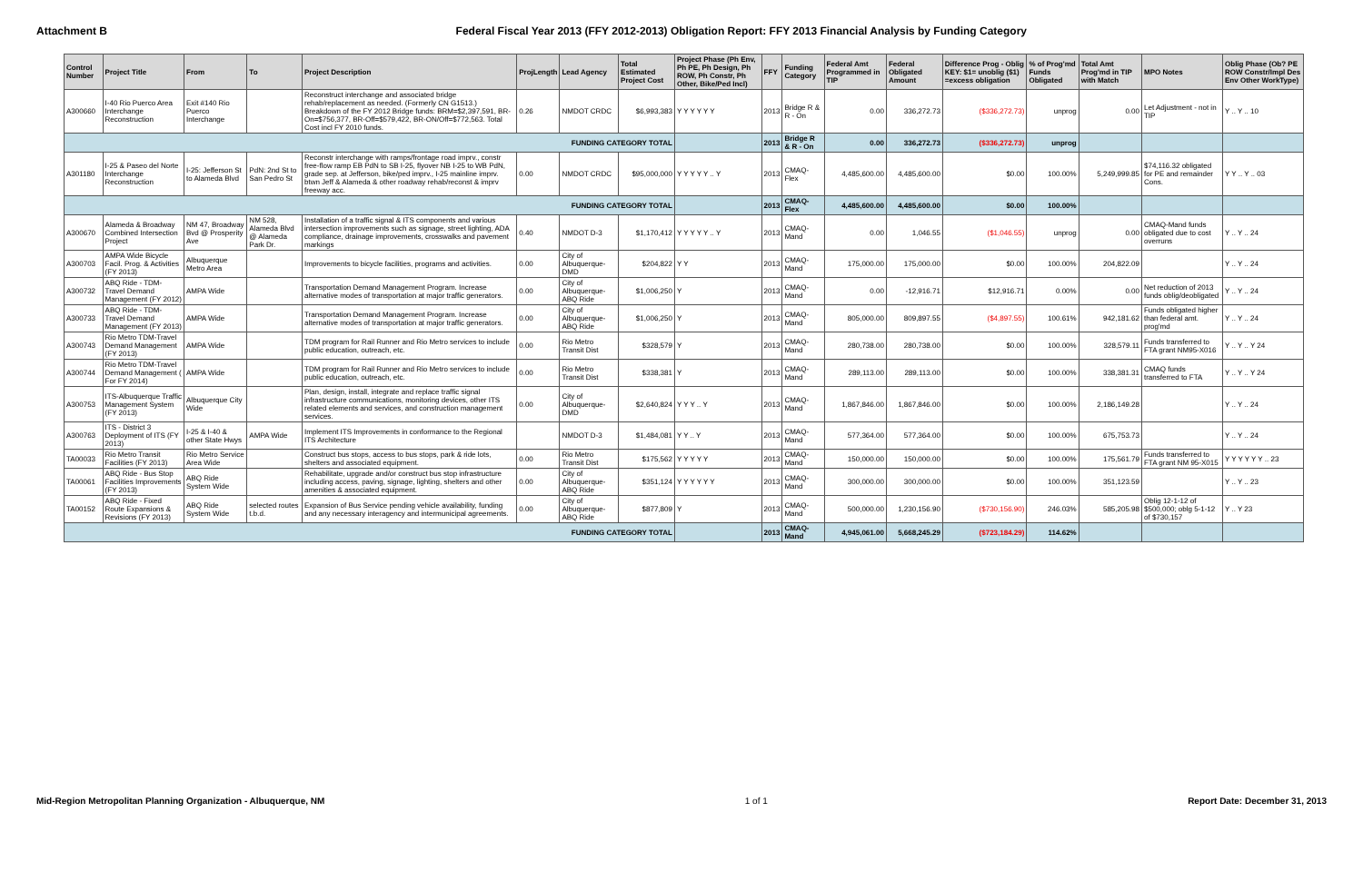Attachment B Federal Fiscal Year 2013 (FFY 2012-2013) Obligation Report: FFY 2013 Financial Analysis by Funding Category
| Control Number | Project Title | From | To | Project Description | ProjLength | Lead Agency | Total Estimated Project Cost | Project Phase (Ph Env, Ph PE, Ph Design, Ph ROW, Ph Constr, Ph Other, Bike/Ped Incl) | FFY | Funding Category | Federal Amt Programmed in TIP | Federal Obligated Amount | Difference Prog - Oblig KEY: $1= unoblig ($1) =excess obligation | % of Prog'md Funds Obligated | Total Amt Prog'md in TIP with Match | MPO Notes | Oblig Phase (Ob? PE ROW Constr/Impl Des Env Other WorkType) |
| --- | --- | --- | --- | --- | --- | --- | --- | --- | --- | --- | --- | --- | --- | --- | --- | --- | --- |
| A300660 | I-40 Rio Puerco Area Interchange Reconstruction | Exit #140 Rio Puerco Interchange | | Reconstruct interchange and associated bridge rehab/replacement as needed. (Formerly CN G1513.) Breakdown of the FY 2012 Bridge funds: BRM=$2,397,591, BR-On=$756,377, BR-Off=$579,422, BR-ON/Off=$772,563. Total Cost incl FY 2010 funds. | 0.26 | NMDOT CRDC | $6,993,383 | Y Y Y Y Y Y | 2013 | Bridge R & R - On | 0.00 | 336,272.73 | ($336,272.73) | unprog | 0.00 | Let Adjustment - not in TIP | Y .. Y .. 10 |
| FUNDING CATEGORY TOTAL | | | | | | | | | 2013 | Bridge R & R - On | 0.00 | 336,272.73 | ($336,272.73) | unprog | | | |
| A301180 | I-25 & Paseo del Norte Interchange Reconstruction | I-25: Jefferson St to Alameda Blvd | PdN: 2nd St to San Pedro St | Reconstr interchange with ramps/frontage road imprv., constr free-flow ramp EB PdN to SB I-25, flyover NB I-25 to WB PdN, grade sep. at Jefferson, bike/ped imprv., I-25 mainline imprv. btwn Jeff & Alameda & other roadway rehab/reconst & imprv freeway acc. | 0.00 | NMDOT CRDC | $95,000,000 | Y Y Y Y Y .. Y | 2013 | CMAQ-Flex | 4,485,600.00 | 4,485,600.00 | $0.00 | 100.00% | 5,249,999.85 | $74,116.32 obligated for PE and remainder Cons. | Y Y .. Y .. 03 |
| FUNDING CATEGORY TOTAL | | | | | | | | | 2013 | CMAQ-Flex | 4,485,600.00 | 4,485,600.00 | $0.00 | 100.00% | | | |
| A300670 | Alameda & Broadway Combined Intersection Project | NM 47, Broadway Bvd @ Prosperity Ave | NM 528, Alameda Blvd @ Alameda Park Dr. | Installation of a traffic signal & ITS components and various intersection improvements such as signage, street lighting, ADA compliance, drainage improvements, crosswalks and pavement markings | 0.40 | NMDOT D-3 | $1,170,412 | Y Y Y Y Y .. Y | 2013 | CMAQ-Mand | 0.00 | 1,046.55 | ($1,046.55) | unprog | 0.00 | CMAQ-Mand funds obligated due to cost overruns | Y .. Y .. 24 |
| A300703 | AMPA Wide Bicycle Facil. Prog. & Activities (FY 2013) | Albuquerque Metro Area | | Improvements to bicycle facilities, programs and activities. | 0.00 | City of Albuquerque-DMD | $204,822 | Y Y | 2013 | CMAQ-Mand | 175,000.00 | 175,000.00 | $0.00 | 100.00% | 204,822.09 | | Y .. Y .. 24 |
| A300732 | ABQ Ride - TDM-Travel Demand Management (FY 2012) | AMPA Wide | | Transportation Demand Management Program. Increase alternative modes of transportation at major traffic generators. | 0.00 | City of Albuquerque-ABQ Ride | $1,006,250 | Y | 2013 | CMAQ-Mand | 0.00 | -12,916.71 | $12,916.71 | 0.00% | 0.00 | Net reduction of 2013 funds oblig/deobligated | Y .. Y .. 24 |
| A300733 | ABQ Ride - TDM-Travel Demand Management (FY 2013) | AMPA Wide | | Transportation Demand Management Program. Increase alternative modes of transportation at major traffic generators. | 0.00 | City of Albuquerque-ABQ Ride | $1,006,250 | Y | 2013 | CMAQ-Mand | 805,000.00 | 809,897.55 | ($4,897.55) | 100.61% | 942,181.62 | Funds obligated higher than federal amt. prog'md | Y .. Y .. 24 |
| A300743 | Rio Metro TDM-Travel Demand Management (FY 2013) | AMPA Wide | | TDM program for Rail Runner and Rio Metro services to include public education, outreach, etc. | 0.00 | Rio Metro Transit Dist | $328,579 | Y | 2013 | CMAQ-Mand | 280,738.00 | 280,738.00 | $0.00 | 100.00% | 328,579.11 | Funds transferred to FTA grant NM95-X016 | Y .. Y .. Y 24 |
| A300744 | Rio Metro TDM-Travel Demand Management ( For FY 2014) | AMPA Wide | | TDM program for Rail Runner and Rio Metro services to include public education, outreach, etc. | 0.00 | Rio Metro Transit Dist | $338,381 | Y | 2013 | CMAQ-Mand | 289,113.00 | 289,113.00 | $0.00 | 100.00% | 338,381.31 | CMAQ funds transferred to FTA | Y .. Y .. Y 24 |
| A300753 | ITS-Albuquerque Traffic Management System (FY 2013) | Albuquerque City Wide | | Plan, design, install, integrate and replace traffic signal infrastructure communications, monitoring devices, other ITS related elements and services, and construction management services. | 0.00 | City of Albuquerque-DMD | $2,640,824 | Y Y Y .. Y | 2013 | CMAQ-Mand | 1,867,846.00 | 1,867,846.00 | $0.00 | 100.00% | 2,186,149.28 | | Y .. Y .. 24 |
| A300763 | ITS - District 3 Deployment of ITS (FY 2013) | I-25 & I-40 & other State Hwys | AMPA Wide | Implement ITS Improvements in conformance to the Regional ITS Architecture | | NMDOT D-3 | $1,484,081 | Y Y .. Y | 2013 | CMAQ-Mand | 577,364.00 | 577,364.00 | $0.00 | 100.00% | 675,753.73 | | Y .. Y .. 24 |
| TA00033 | Rio Metro Transit Facilities (FY 2013) | Rio Metro Service Area Wide | | Construct bus stops, access to bus stops, park & ride lots, shelters and associated equipment. | 0.00 | Rio Metro Transit Dist | $175,562 | Y Y Y Y Y | 2013 | CMAQ-Mand | 150,000.00 | 150,000.00 | $0.00 | 100.00% | 175,561.79 | Funds transferred to FTA grant NM 95-X015 | Y Y Y Y Y Y .. 23 |
| TA00061 | ABQ Ride - Bus Stop Facilities Improvements (FY 2013) | ABQ Ride System Wide | | Rehabilitate, upgrade and/or construct bus stop infrastructure including access, paving, signage, lighting, shelters and other amenities & associated equipment. | 0.00 | City of Albuquerque-ABQ Ride | $351,124 | Y Y Y Y Y Y | 2013 | CMAQ-Mand | 300,000.00 | 300,000.00 | $0.00 | 100.00% | 351,123.59 | | Y .. Y .. 23 |
| TA00152 | ABQ Ride - Fixed Route Expansions & Revisions (FY 2013) | ABQ Ride System Wide | selected routes t.b.d. | Expansion of Bus Service pending vehicle availability, funding and any necessary interagency and intermunicipal agreements. | 0.00 | City of Albuquerque-ABQ Ride | $877,809 | Y | 2013 | CMAQ-Mand | 500,000.00 | 1,230,156.90 | ($730,156.90) | 246.03% | 585,205.98 | Oblig 12-1-12 of $500,000; oblg 5-1-12 of $730,157 | Y .. Y 23 |
| FUNDING CATEGORY TOTAL | | | | | | | | | 2013 | CMAQ-Mand | 4,945,061.00 | 5,668,245.29 | ($723,184.29) | 114.62% | | | |
Mid-Region Metropolitan Planning Organization - Albuquerque, NM 1 of 1 Report Date: December 31, 2013